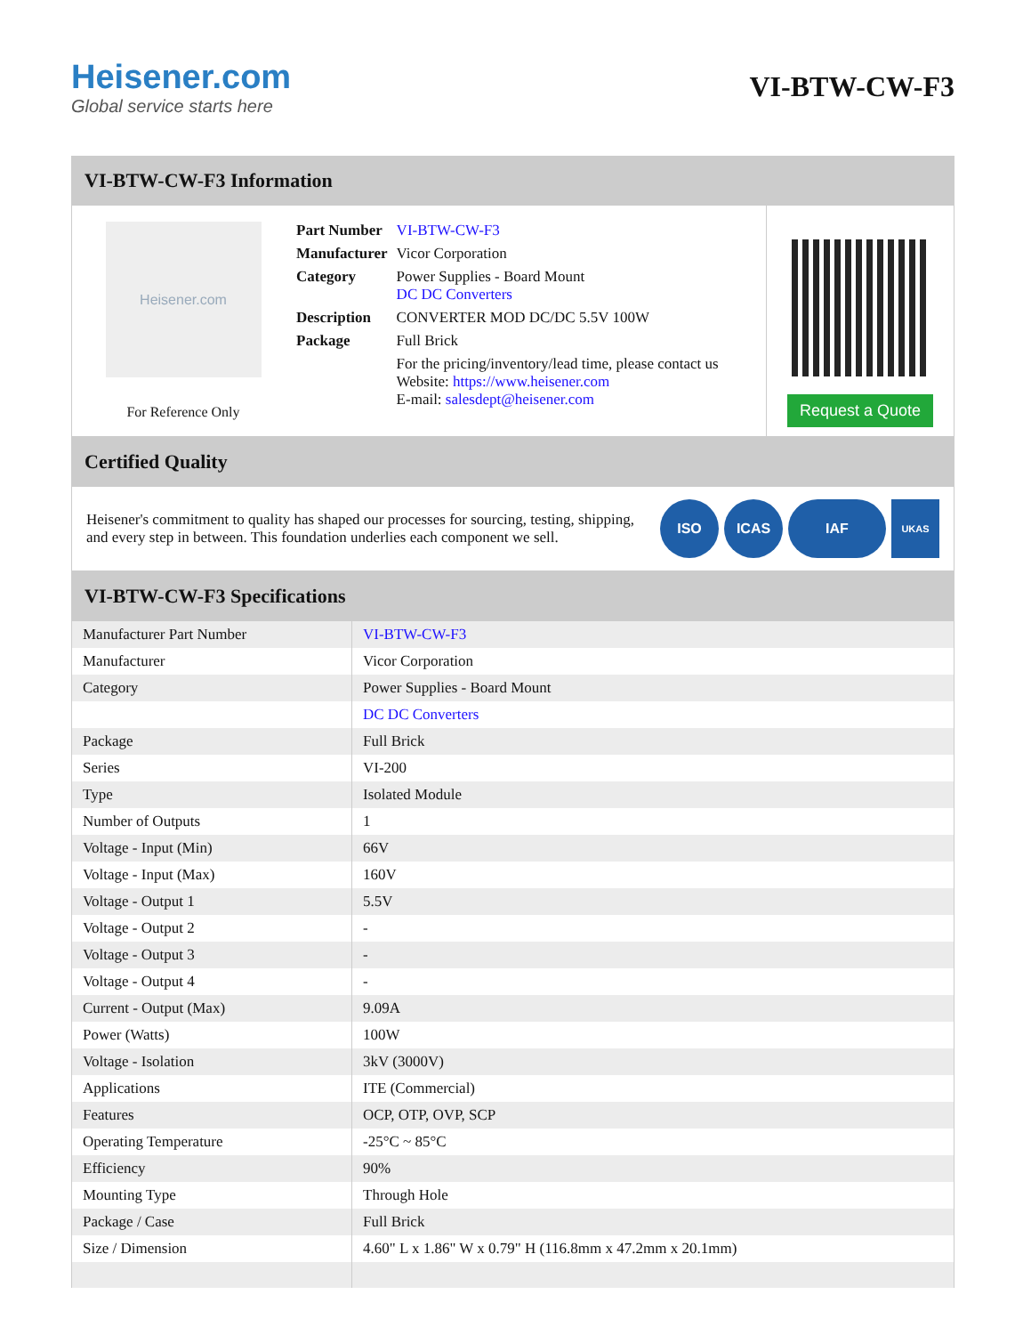Heisener.com
Global service starts here
VI-BTW-CW-F3
VI-BTW-CW-F3 Information
Heisener.com
For Reference Only
| Part Number | VI-BTW-CW-F3 |
| Manufacturer | Vicor Corporation |
| Category | Power Supplies - Board Mount DC DC Converters |
| Description | CONVERTER MOD DC/DC 5.5V 100W |
| Package | Full Brick |
| | For the pricing/inventory/lead time, please contact us Website: https://www.heisener.com E-mail: salesdept@heisener.com |
Request a Quote
Certified Quality
Heisener's commitment to quality has shaped our processes for sourcing, testing, shipping, and every step in between. This foundation underlies each component we sell.
ISO ICAS IAF UKAS
VI-BTW-CW-F3 Specifications
| Manufacturer Part Number | VI-BTW-CW-F3 |
| Manufacturer | Vicor Corporation |
| Category | Power Supplies - Board Mount |
| | DC DC Converters |
| Package | Full Brick |
| Series | VI-200 |
| Type | Isolated Module |
| Number of Outputs | 1 |
| Voltage - Input (Min) | 66V |
| Voltage - Input (Max) | 160V |
| Voltage - Output 1 | 5.5V |
| Voltage - Output 2 | - |
| Voltage - Output 3 | - |
| Voltage - Output 4 | - |
| Current - Output (Max) | 9.09A |
| Power (Watts) | 100W |
| Voltage - Isolation | 3kV (3000V) |
| Applications | ITE (Commercial) |
| Features | OCP, OTP, OVP, SCP |
| Operating Temperature | -25°C ~ 85°C |
| Efficiency | 90% |
| Mounting Type | Through Hole |
| Package / Case | Full Brick |
| Size / Dimension | 4.60" L x 1.86" W x 0.79" H (116.8mm x 47.2mm x 20.1mm) |